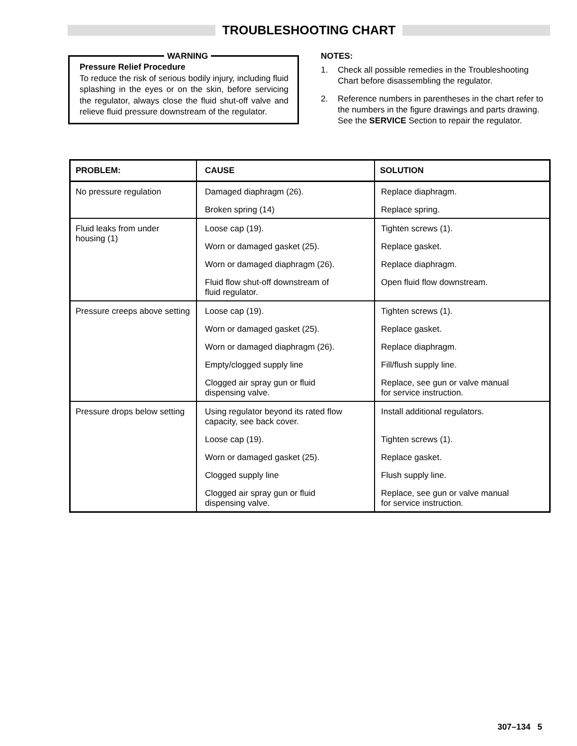TROUBLESHOOTING CHART
WARNING
Pressure Relief Procedure
To reduce the risk of serious bodily injury, including fluid splashing in the eyes or on the skin, before servicing the regulator, always close the fluid shut-off valve and relieve fluid pressure downstream of the regulator.
NOTES:
1. Check all possible remedies in the Troubleshooting Chart before disassembling the regulator.
2. Reference numbers in parentheses in the chart refer to the numbers in the figure drawings and parts drawing. See the SERVICE Section to repair the regulator.
| PROBLEM: | CAUSE | SOLUTION |
| --- | --- | --- |
| No pressure regulation | Damaged diaphragm (26). | Replace diaphragm. |
| | Broken spring (14) | Replace spring. |
| Fluid leaks from under housing (1) | Loose cap (19). | Tighten screws (1). |
| | Worn or damaged gasket (25). | Replace gasket. |
| | Worn or damaged diaphragm (26). | Replace diaphragm. |
| | Fluid flow shut-off downstream of fluid regulator. | Open fluid flow downstream. |
| Pressure creeps above setting | Loose cap (19). | Tighten screws (1). |
| | Worn or damaged gasket (25). | Replace gasket. |
| | Worn or damaged diaphragm (26). | Replace diaphragm. |
| | Empty/clogged supply line | Fill/flush supply line. |
| | Clogged air spray gun or fluid dispensing valve. | Replace, see gun or valve manual for service instruction. |
| Pressure drops below setting | Using regulator beyond its rated flow capacity, see back cover. | Install additional regulators. |
| | Loose cap (19). | Tighten screws (1). |
| | Worn or damaged gasket (25). | Replace gasket. |
| | Clogged supply line | Flush supply line. |
| | Clogged air spray gun or fluid dispensing valve. | Replace, see gun or valve manual for service instruction. |
307–134 5